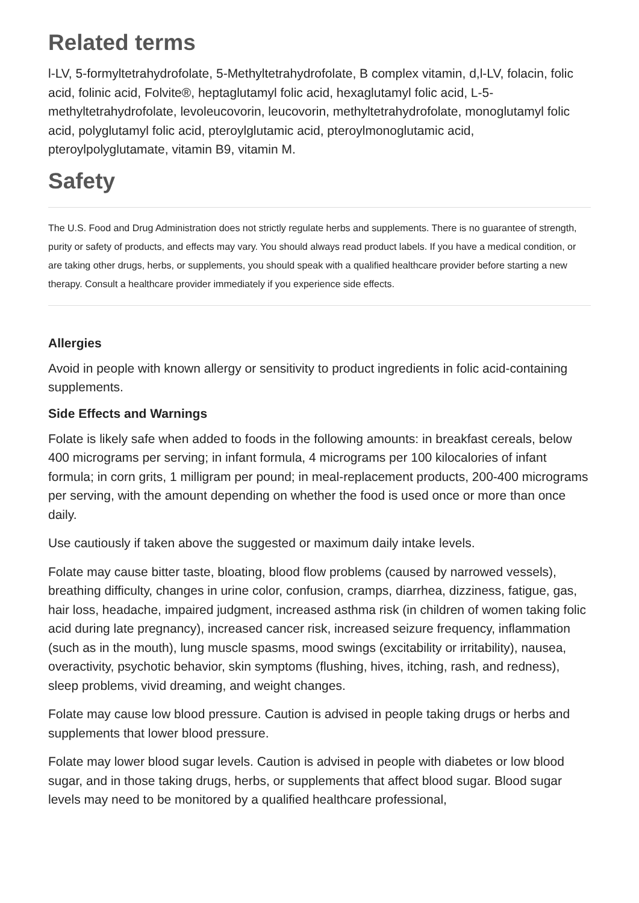Related terms
l-LV, 5-formyltetrahydrofolate, 5-Methyltetrahydrofolate, B complex vitamin, d,l-LV, folacin, folic acid, folinic acid, Folvite®, heptaglutamyl folic acid, hexaglutamyl folic acid, L-5-methyltetrahydrofolate, levoleucovorin, leucovorin, methyltetrahydrofolate, monoglutamyl folic acid, polyglutamyl folic acid, pteroylglutamic acid, pteroylmonoglutamic acid, pteroylpolyglutamate, vitamin B9, vitamin M.
Safety
The U.S. Food and Drug Administration does not strictly regulate herbs and supplements. There is no guarantee of strength, purity or safety of products, and effects may vary. You should always read product labels. If you have a medical condition, or are taking other drugs, herbs, or supplements, you should speak with a qualified healthcare provider before starting a new therapy. Consult a healthcare provider immediately if you experience side effects.
Allergies
Avoid in people with known allergy or sensitivity to product ingredients in folic acid-containing supplements.
Side Effects and Warnings
Folate is likely safe when added to foods in the following amounts: in breakfast cereals, below 400 micrograms per serving; in infant formula, 4 micrograms per 100 kilocalories of infant formula; in corn grits, 1 milligram per pound; in meal-replacement products, 200-400 micrograms per serving, with the amount depending on whether the food is used once or more than once daily.
Use cautiously if taken above the suggested or maximum daily intake levels.
Folate may cause bitter taste, bloating, blood flow problems (caused by narrowed vessels), breathing difficulty, changes in urine color, confusion, cramps, diarrhea, dizziness, fatigue, gas, hair loss, headache, impaired judgment, increased asthma risk (in children of women taking folic acid during late pregnancy), increased cancer risk, increased seizure frequency, inflammation (such as in the mouth), lung muscle spasms, mood swings (excitability or irritability), nausea, overactivity, psychotic behavior, skin symptoms (flushing, hives, itching, rash, and redness), sleep problems, vivid dreaming, and weight changes.
Folate may cause low blood pressure. Caution is advised in people taking drugs or herbs and supplements that lower blood pressure.
Folate may lower blood sugar levels. Caution is advised in people with diabetes or low blood sugar, and in those taking drugs, herbs, or supplements that affect blood sugar. Blood sugar levels may need to be monitored by a qualified healthcare professional,